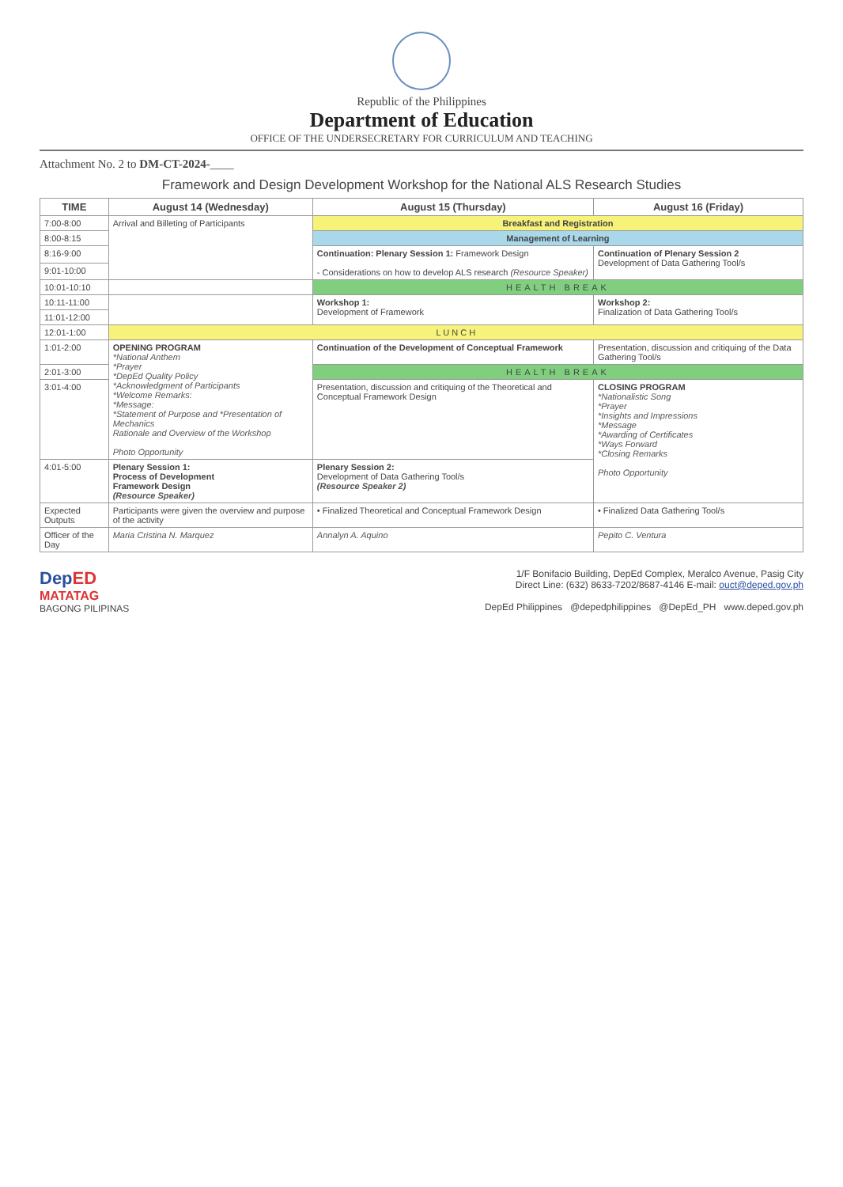Republic of the Philippines
Department of Education
OFFICE OF THE UNDERSECRETARY FOR CURRICULUM AND TEACHING
Attachment No. 2 to DM-CT-2024-____
Framework and Design Development Workshop for the National ALS Research Studies
| TIME | August 14 (Wednesday) | August 15 (Thursday) | August 16 (Friday) |
| --- | --- | --- | --- |
| 7:00-8:00 | Arrival and Billeting of Participants | Breakfast and Registration | |
| 8:00-8:15 | | Management of Learning | |
| 8:16-9:00 | | Continuation: Plenary Session 1: Framework Design - Considerations on how to develop ALS research (Resource Speaker) | Continuation of Plenary Session 2 Development of Data Gathering Tool/s |
| 9:01-10:00 | | | |
| 10:01-10:10 | | HEALTH BREAK | |
| 10:11-11:00 | | Workshop 1: Development of Framework | Workshop 2: Finalization of Data Gathering Tool/s |
| 11:01-12:00 | | | |
| 12:01-1:00 | L U N C H | | |
| 1:01-2:00 | OPENING PROGRAM *National Anthem *Prayer *DepEd Quality Policy *Acknowledgment of Participants *Welcome Remarks: *Message: *Statement of Purpose and *Presentation of Mechanics Rationale and Overview of the Workshop Photo Opportunity | Continuation of the Development of Conceptual Framework | Presentation, discussion and critiquing of the Data Gathering Tool/s |
| 2:01-3:00 | | HEALTH BREAK | |
| 3:01-4:00 | | Presentation, discussion and critiquing of the Theoretical and Conceptual Framework Design | CLOSING PROGRAM *Nationalistic Song *Prayer *Insights and Impressions *Message *Awarding of Certificates *Ways Forward *Closing Remarks Photo Opportunity |
| 4:01-5:00 | Plenary Session 1: Process of Development Framework Design (Resource Speaker) | Plenary Session 2: Development of Data Gathering Tool/s (Resource Speaker 2) | |
| Expected Outputs | Participants were given the overview and purpose of the activity | • Finalized Theoretical and Conceptual Framework Design | • Finalized Data Gathering Tool/s |
| Officer of the Day | Maria Cristina N. Marquez | Annalyn A. Aquino | Pepito C. Ventura |
DepED
MATATAG
BAGONG PILIPINAS
1/F Bonifacio Building, DepEd Complex, Meralco Avenue, Pasig City
Direct Line: (632) 8633-7202/8687-4146 E-mail: ouct@deped.gov.ph
DepEd Philippines @depedphilippines @DepEd_PH www.deped.gov.ph